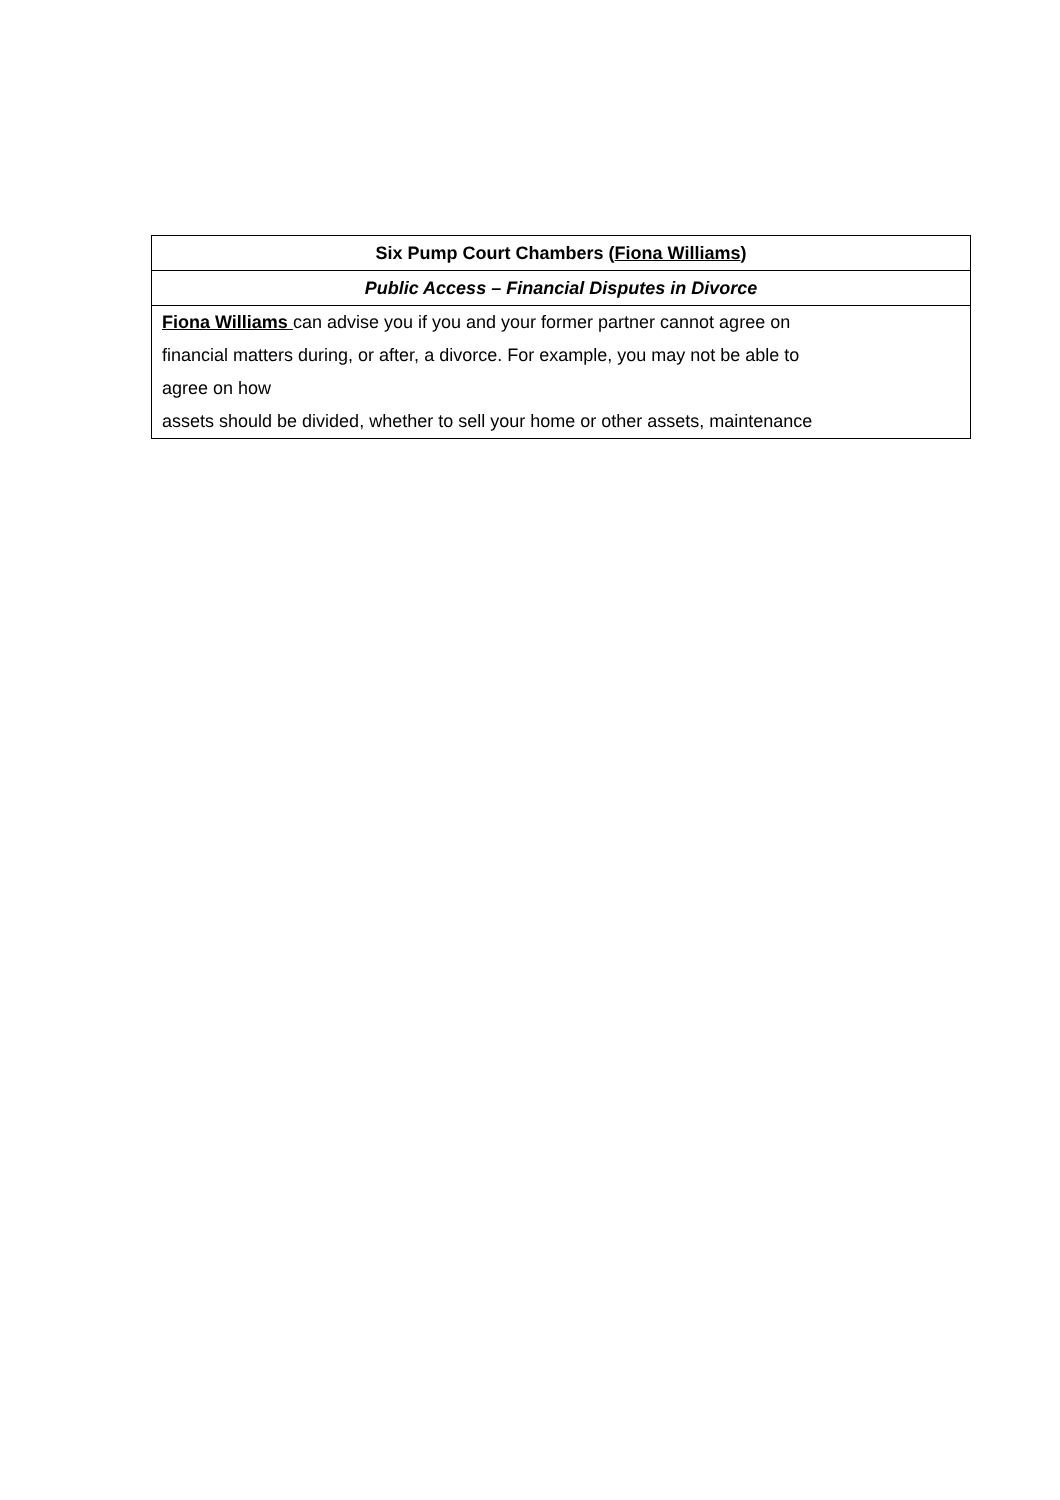| Six Pump Court Chambers ( Fiona Williams ) |
| Public Access – Financial Disputes in Divorce |
| Fiona Williams can advise you if you and your former partner cannot agree on financial matters during, or after, a divorce. For example, you may not be able to agree on how assets should be divided, whether to sell your home or other assets, maintenance |